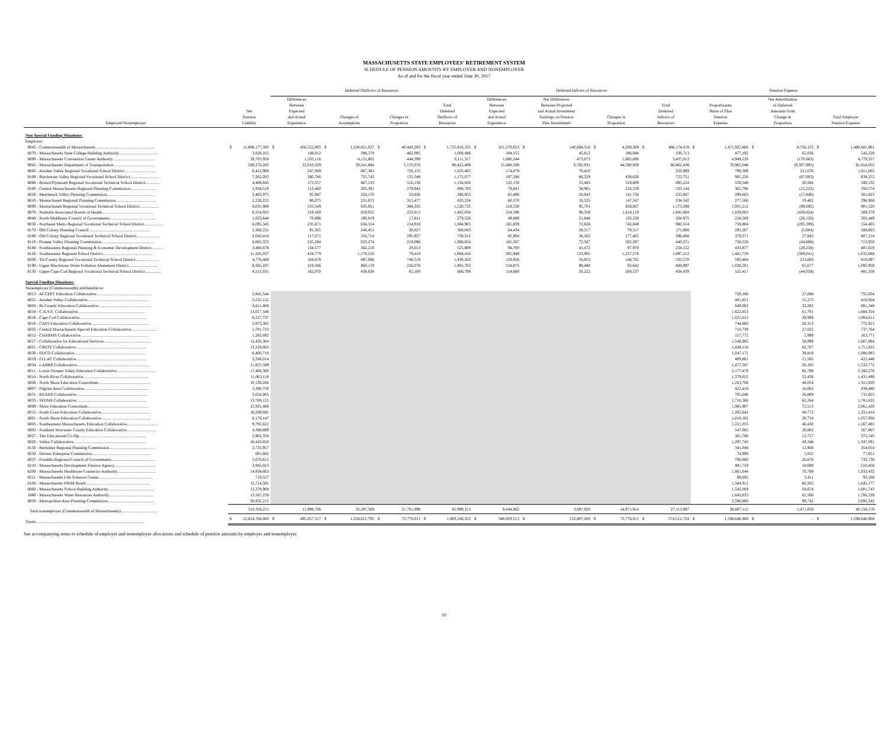MASSACHUSETTS STATE EMPLOYEES' RETIREMENT SYSTEM
SCHEDULE OF PENSION AMOUNTS BY EMPLOYER AND NONEMPLOYER
As of and for the fiscal year ended June 30, 2017
| | | Deferred Outflows of Resources | | | | Deferred Inflows of Resources | | | | Pension Expense | | |
| --- | --- | --- | --- | --- | --- | --- | --- | --- | --- | --- | --- | --- |
| Employer/Nonemployer | Net Pension Liability | Differences Between Expected and Actual Experience | Changes of Assumptions | Changes in Proportion | Total Deferred Outflows of Resources | Differences Between Expected and Actual Experience | Net Differences Between Projected and Actual Investment Earnings on Pension Plan Investments | Changes in Proportion | Total Deferred Inflows of Resources | Proportionate Share of Plan Pension Expense | Net Amortization of Deferred Amounts from Change in Proportion | Total Employer Pension Expense |
| Non Special Funding Situations: | | | | | | | | | | | | |
| Employer: | | | | | | | | | | | | |
| 9045 - Commonwealth of Massachusetts......................................................... | $ 11,808,177,393 | $ 456,552,005 | $ 1,228,821,027 | $ 40,443,293 | $ 1,725,816,325 | $ 321,270,653 | $ 140,694,516 | $ 4,209,309 | $ 466,174,478 | $ 1,471,925,806 | $ 8,756,155 | $ 1,480,681,961 |
| 6070 - Massachusetts State College Building Authority..................................... | 3,828,162 | 148,012 | 398,379 | 462,095 | 1,008,486 | 104,155 | 45,613 | 186,946 | 336,713 | 477,192 | 65,036 | 542,228 |
| 6090 - Massachusetts Convention Center Authority......................................... | 39,703,950 | 1,535,116 | 4,131,802 | 444,399 | 6,111,317 | 1,080,244 | 473,073 | 1,883,696 | 3,437,013 | 4,949,220 | (170,663) | 4,778,557 |
| 9045 - Massachusetts Department of Transportation........................................ | 569,276,285 | 22,010,529 | 59,241,884 | 5,170,076 | 86,422,489 | 15,488,568 | 6,782,931 | 44,590,939 | 66,862,438 | 70,962,048 | (9,307,993) | 61,654,055 |
| 8060 - Assabet Valley Regional Vocational School District............................... | 6,412,908 | 247,949 | 667,361 | 720,155 | 1,635,465 | 174,479 | 76,410 | - | 250,889 | 799,389 | 211,676 | 1,011,065 |
| 8100 - Blackstone Valley Regional Vocational School District............................ | 7,262,203 | 280,786 | 755,743 | 135,548 | 1,172,077 | 197,586 | 86,529 | 439,636 | 723,751 | 905,256 | (67,003) | 838,253 |
| 8080 - Bristol/Plymouth Regional Vocational Technical School District............... | 4,488,845 | 173,557 | 467,133 | 516,136 | 1,156,826 | 122,130 | 53,485 | 319,609 | 495,224 | 559,548 | 20,584 | 580,132 |
| 8160 - Central Massachusetts Regional Planning Commission.......................... | 2,934,510 | 113,460 | 305,381 | 279,942 | 698,783 | 79,841 | 34,965 | 218,339 | 333,144 | 365,796 | (15,222) | 350,574 |
| 8020 - Merrimack Valley Planning Commission.............................................. | 2,403,975 | 92,947 | 250,170 | 53,836 | 396,953 | 65,406 | 28,643 | 141,758 | 235,807 | 299,663 | (17,840) | 281,823 |
| 8010 - Montachusett Regional Planning Commission....................................... | 2,226,222 | 86,075 | 231,672 | 315,477 | 633,224 | 60,570 | 26,525 | 147,247 | 234,342 | 277,506 | 19,402 | 296,908 |
| 8090 - Montachusett Regional Vocational Technical School District................... | 8,031,989 | 310,549 | 835,851 | 384,335 | 1,530,735 | 218,530 | 95,701 | 859,067 | 1,173,298 | 1,001,212 | (99,692) | 901,520 |
| 8070 - Nashoba Associated Boards of Health................................................. | 8,254,935 | 319,169 | 859,052 | 223,813 | 1,402,034 | 224,596 | 98,358 | 1,618,110 | 1,941,064 | 1,029,003 | (459,624) | 569,379 |
| 8040 - North Middlesex Council of Governments............................................. | 1,833,644 | 70,896 | 190,819 | 17,811 | 279,526 | 49,889 | 21,848 | 133,238 | 204,975 | 228,569 | (26,120) | 202,449 |
| 8030 - Northeast Metro Regional Vocational Technical School District................. | 6,095,345 | 235,671 | 634,314 | 214,918 | 1,084,903 | 165,839 | 72,626 | 742,049 | 980,514 | 759,804 | (205,399) | 554,405 |
| 8170 - Old Colony Planning Council........................................................... | 2,368,231 | 91,565 | 246,451 | 30,027 | 368,043 | 64,434 | 28,217 | 79,317 | 171,968 | 295,207 | (5,604) | 289,603 |
| 8180 - Old Colony Regional Vocational Technical School District....................... | 3,043,416 | 117,671 | 316,714 | 295,927 | 730,312 | 82,804 | 36,262 | 177,402 | 296,468 | 379,371 | 27,843 | 407,214 |
| 8110 - Pioneer Valley Planning Commission................................................... | 6,085,355 | 235,284 | 633,274 | 218,096 | 1,086,654 | 165,567 | 72,507 | 202,297 | 440,371 | 758,558 | (44,608) | 713,950 |
| 8140 - Southeastern Regional Planning & Economic Development District.......... | 3,480,678 | 134,577 | 362,218 | 29,013 | 525,808 | 94,700 | 41,472 | 97,979 | 234,152 | 433,877 | (28,258) | 405,619 |
| 8120 - Southeastern Regional School District................................................ | 11,245,037 | 434,779 | 1,170,218 | 79,419 | 1,684,416 | 305,949 | 133,985 | 1,257,278 | 1,697,212 | 1,401,729 | (369,041) | 1,032,688 |
| 8200 - Tri-County Regional Vocational Technical School District....................... | 4,776,488 | 184,678 | 497,066 | 748,519 | 1,430,263 | 129,956 | 56,912 | 146,702 | 333,570 | 595,404 | 223,693 | 819,097 |
| 8190 - Upper Blackstone Water Pollution Abatement District............................ | 8,265,187 | 319,566 | 860,119 | 226,078 | 1,405,763 | 224,875 | 98,480 | 83,642 | 406,997 | 1,030,281 | 65,677 | 1,095,958 |
| 8130 - Upper Cape Cod Regional Vocational Technical School District................ | 4,215,031 | 162,970 | 438,638 | 65,100 | 666,708 | 114,680 | 50,222 | 269,537 | 434,439 | 525,417 | (44,059) | 481,358 |
| Special Funding Situations: | | | | | | | | | | | | |
| Nonemployer (Commonwealth) attributable to: | | | | | | | | | | | | |
| 6013 - ACCEPT Education Collaborative..................................................... | 5,841,544 | | | | | | | | | 728,166 | 27,688 | 755,854 |
| 6022 - Assabet Valley Collaborative.......................................................... | 3,222,152 | | | | | | | | | 401,651 | 15,273 | 416,924 |
| 6004 - Bi-County Education Collaborative................................................... | 6,811,408 | | | | | | | | | 849,063 | 32,285 | 881,348 |
| 6018 - C.A.S.E. Collaborative................................................................. | 13,017,348 | | | | | | | | | 1,622,653 | 61,701 | 1,684,354 |
| 6016 - Cape Cod Collaborative................................................................. | 8,227,737 | | | | | | | | | 1,025,613 | 38,998 | 1,064,611 |
| 6010 - CAPS Education Collaborative........................................................ | 5,973,382 | | | | | | | | | 744,600 | 28,313 | 772,913 |
| 6035 - Central Massachusetts Special Education Collaborative......................... | 5,701,733 | | | | | | | | | 710,739 | 27,025 | 737,764 |
| 6012 - CHARMS Collaborative.................................................................. | 1,265,692 | | | | | | | | | 157,772 | 5,999 | 163,771 |
| 6017 - Collaborative for Educational Services.............................................. | 12,426,364 | | | | | | | | | 1,548,985 | 58,899 | 1,607,884 |
| 6021 - CREST Collaborative.................................................................... | 13,229,663 | | | | | | | | | 1,649,118 | 62,707 | 1,711,825 |
| 6030 - EDCO Collaborative..................................................................... | 8,400,716 | | | | | | | | | 1,047,175 | 39,818 | 1,086,993 |
| 6019 - FLLAC Collaborative.................................................................... | 3,288,014 | | | | | | | | | 409,861 | 15,585 | 425,446 |
| 6034 - LABBB Collaborative..................................................................... | 11,853,589 | | | | | | | | | 1,477,587 | 56,185 | 1,533,772 |
| 6011 - Lower Pioneer Valley Education Collaborative...................................... | 17,468,300 | | | | | | | | | 2,177,478 | 82,798 | 2,260,276 |
| 6014 - North River Collaborative............................................................... | 11,063,118 | | | | | | | | | 1,379,052 | 52,438 | 1,431,490 |
| 6006 - North Shore Education Consortium................................................... | 10,138,266 | | | | | | | | | 1,263,766 | 48,054 | 1,311,820 |
| 6007 - Pilgrim Area Collaborative.............................................................. | 3,388,750 | | | | | | | | | 422,418 | 16,062 | 438,480 |
| 6031 - READS Collaborative.................................................................... | 5,656,065 | | | | | | | | | 705,046 | 26,809 | 731,855 |
| 6033 - SEEMS Collaborative.................................................................... | 13,769,155 | | | | | | | | | 1,716,368 | 65,264 | 1,781,632 |
| 6009 - Shore Education Consortium........................................................... | 15,931,468 | | | | | | | | | 1,985,907 | 75,513 | 2,061,420 |
| 6015 - South Coast Education Collaborative................................................ | 10,289,691 | | | | | | | | | 1,282,642 | 48,772 | 1,331,414 |
| 6001 - South Shore Education Collaborative................................................ | 8,176,147 | | | | | | | | | 1,019,182 | 38,754 | 1,057,936 |
| 6003 - Southeastern Massachusetts Education Collaborative............................. | 9,795,622 | | | | | | | | | 1,221,055 | 46,430 | 1,267,485 |
| 6002 - Southern Worcester County Education Collaborative............................. | 4,388,699 | | | | | | | | | 547,065 | 20,802 | 567,867 |
| 6027 - The Educational Co-Op................................................................. | 2,902,358 | | | | | | | | | 361,788 | 13,757 | 375,545 |
| 6020 - Valley Collaborative...................................................................... | 10,410,850 | | | | | | | | | 1,297,745 | 49,346 | 1,347,091 |
| 8150 - Berkshire Regional Planning Commission............................................ | 2,735,957 | | | | | | | | | 341,046 | 12,968 | 354,014 |
| 8250 - Devens Enterprise Commission......................................................... | 601,662 | | | | | | | | | 74,999 | 2,852 | 77,851 |
| 6037 - Franklin Regional Council of Governments.......................................... | 5,670,615 | | | | | | | | | 706,860 | 26,878 | 733,738 |
| 8210 - Massachusetts Development Finance Agency........................................ | 3,945,023 | | | | | | | | | 491,759 | 18,699 | 510,458 |
| 6200 - Massachusetts Healthcare Connector Authority..................................... | 14,934,603 | | | | | | | | | 1,861,644 | 70,788 | 1,932,432 |
| 8211 - Massachusetts Life Sciences Center.................................................... | 719,557 | | | | | | | | | 89,695 | 3,411 | 93,106 |
| 6100 - Massachusetts PRIM Board.............................................................. | 12,714,581 | | | | | | | | | 1,584,912 | 60,265 | 1,645,177 |
| 6060 - Massachusetts School Building Authority............................................ | 12,378,908 | | | | | | | | | 1,543,069 | 58,674 | 1,601,743 |
| 1080 - Massachusetts Water Resources Authority........................................... | 13,187,259 | | | | | | | | | 1,643,833 | 62,506 | 1,706,339 |
| 8050 - Metropolitan Area Planning Commission............................................. | 20,832,215 | | | | | | | | | 2,596,800 | 98,742 | 2,695,542 |
| Total nonemployer (Commonwealth of Massachusetts)................................... | 310,358,211 | 11,999,706 | 32,297,509 | 21,701,998 | 65,999,213 | 8,444,062 | 3,697,920 | 14,971,914 | 27,113,897 | 38,687,112 | 1,471,058 | 40,158,170 |
| Totals........................................................................................................ | $ 12,824,768,000 | $ 495,857,517 | $ 1,334,612,795 | $ 72,776,011 | $ 1,903,246,323 | $ 348,929,513 | $ 152,807,200 | $ 72,776,011 | $ 574,512,724 | $ 1,598,646,968 | $ - | $ 1,598,646,968 |
See accompanying notes to schedule of employer and nonemployer allocations and schedule of pension amounts by employer and nonemployer.
10